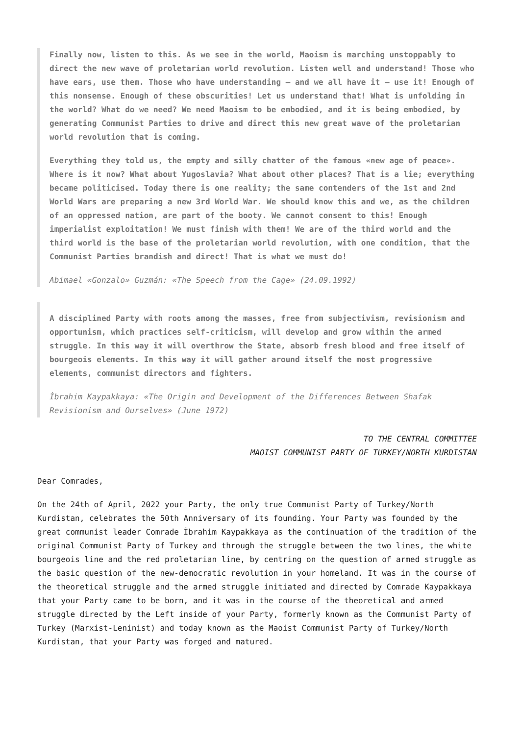Finally now, listen to this. As we see in the world, Maoism is marching unstoppably to direct the new wave of proletarian world revolution. Listen well and understand! Those who have ears, use them. Those who have understanding – and we all have it – use it! Enough of this nonsense. Enough of these obscurities! Let us understand that! What is unfolding in the world? What do we need? We need Maoism to be embodied, and it is being embodied, by generating Communist Parties to drive and direct this new great wave of the proletarian world revolution that is coming.
Everything they told us, the empty and silly chatter of the famous «new age of peace». Where is it now? What about Yugoslavia? What about other places? That is a lie; everything became politicised. Today there is one reality; the same contenders of the 1st and 2nd World Wars are preparing a new 3rd World War. We should know this and we, as the children of an oppressed nation, are part of the booty. We cannot consent to this! Enough imperialist exploitation! We must finish with them! We are of the third world and the third world is the base of the proletarian world revolution, with one condition, that the Communist Parties brandish and direct! That is what we must do!
Abimael «Gonzalo» Guzmán: «The Speech from the Cage» (24.09.1992)
A disciplined Party with roots among the masses, free from subjectivism, revisionism and opportunism, which practices self-criticism, will develop and grow within the armed struggle. In this way it will overthrow the State, absorb fresh blood and free itself of bourgeois elements. In this way it will gather around itself the most progressive elements, communist directors and fighters.
İbrahim Kaypakkaya: «The Origin and Development of the Differences Between Shafak Revisionism and Ourselves» (June 1972)
TO THE CENTRAL COMMITTEE
MAOIST COMMUNIST PARTY OF TURKEY/NORTH KURDISTAN
Dear Comrades,
On the 24th of April, 2022 your Party, the only true Communist Party of Turkey/North Kurdistan, celebrates the 50th Anniversary of its founding. Your Party was founded by the great communist leader Comrade İbrahim Kaypakkaya as the continuation of the tradition of the original Communist Party of Turkey and through the struggle between the two lines, the white bourgeois line and the red proletarian line, by centring on the question of armed struggle as the basic question of the new-democratic revolution in your homeland. It was in the course of the theoretical struggle and the armed struggle initiated and directed by Comrade Kaypakkaya that your Party came to be born, and it was in the course of the theoretical and armed struggle directed by the Left inside of your Party, formerly known as the Communist Party of Turkey (Marxist-Leninist) and today known as the Maoist Communist Party of Turkey/North Kurdistan, that your Party was forged and matured.